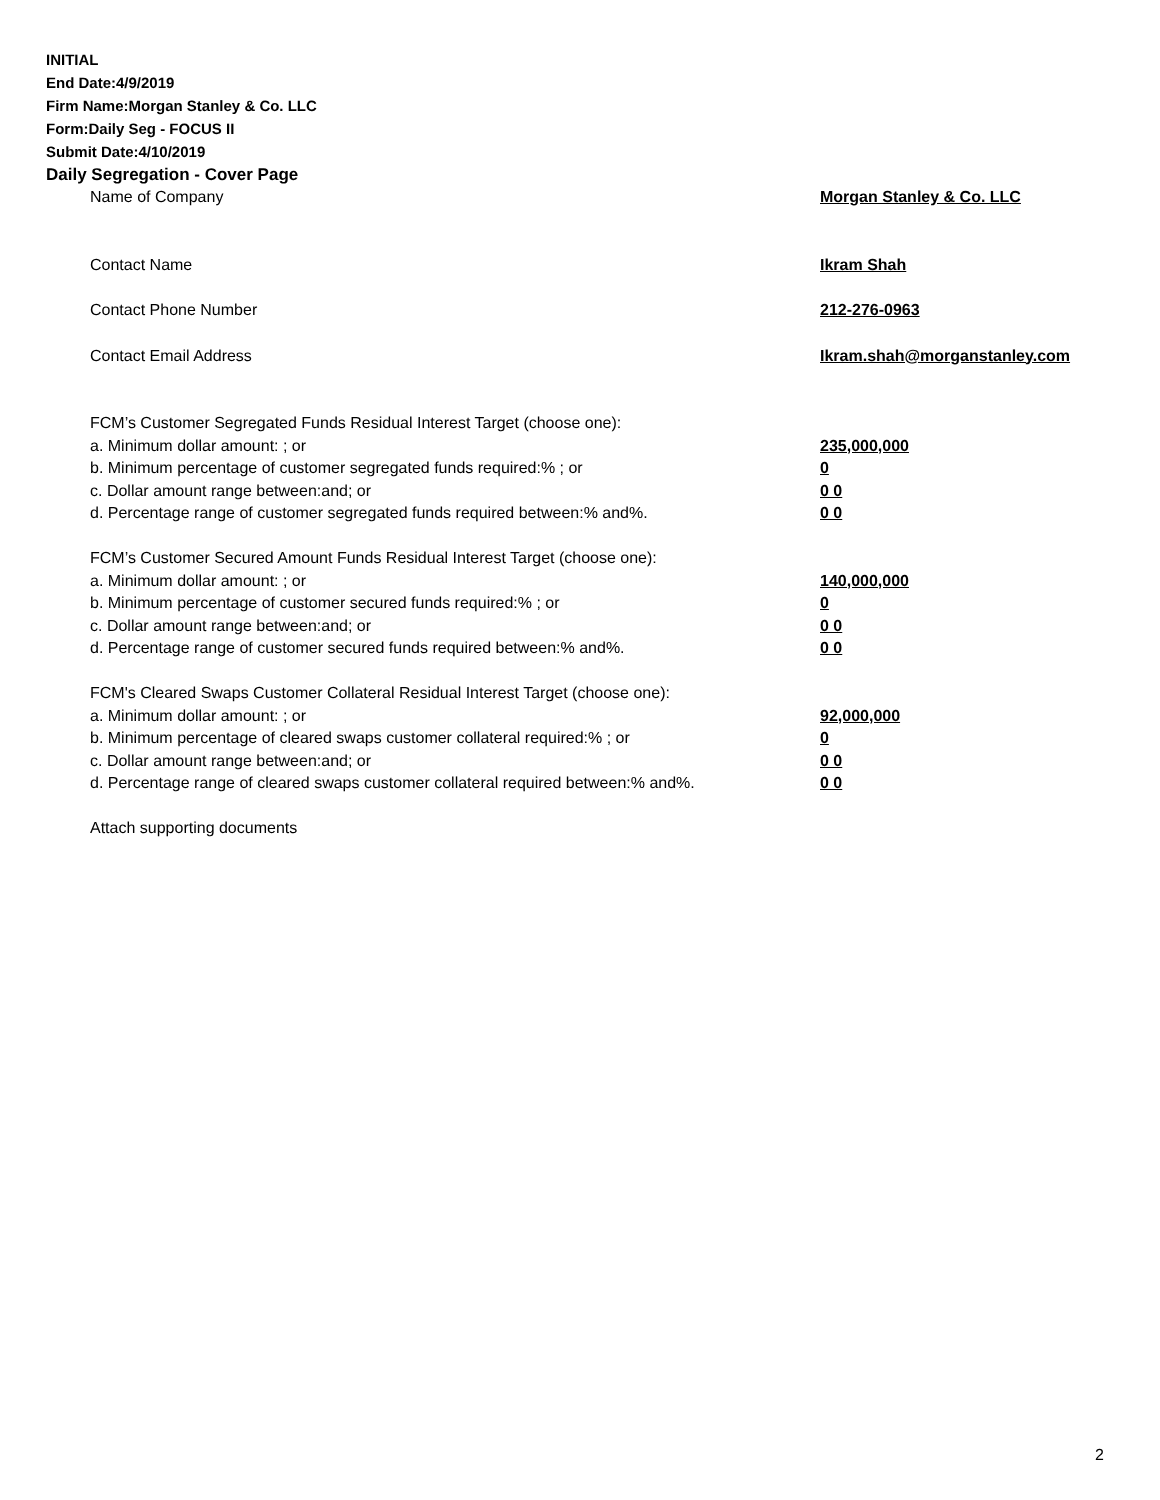INITIAL
End Date:4/9/2019
Firm Name:Morgan Stanley & Co. LLC
Form:Daily Seg - FOCUS II
Submit Date:4/10/2019
Daily Segregation - Cover Page
| Name of Company | Morgan Stanley & Co. LLC |
| Contact Name | Ikram Shah |
| Contact Phone Number | 212-276-0963 |
| Contact Email Address | Ikram.shah@morganstanley.com |
| FCM’s Customer Segregated Funds Residual Interest Target (choose one): | |
| a. Minimum dollar amount: ; or | 235,000,000 |
| b. Minimum percentage of customer segregated funds required:% ; or | 0 |
| c. Dollar amount range between:and; or | 0 0 |
| d. Percentage range of customer segregated funds required between:% and%. | 0 0 |
| FCM’s Customer Secured Amount Funds Residual Interest Target (choose one): | |
| a. Minimum dollar amount: ; or | 140,000,000 |
| b. Minimum percentage of customer secured funds required:% ; or | 0 |
| c. Dollar amount range between:and; or | 0 0 |
| d. Percentage range of customer secured funds required between:% and%. | 0 0 |
| FCM's Cleared Swaps Customer Collateral Residual Interest Target (choose one): | |
| a. Minimum dollar amount: ; or | 92,000,000 |
| b. Minimum percentage of cleared swaps customer collateral required:% ; or | 0 |
| c. Dollar amount range between:and; or | 0 0 |
| d. Percentage range of cleared swaps customer collateral required between:% and%. | 0 0 |
| Attach supporting documents | |
2